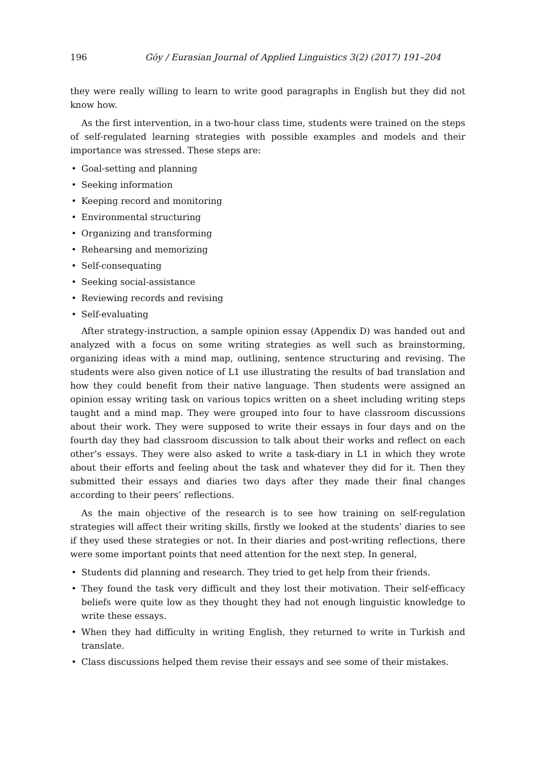196 Göy / Eurasian Journal of Applied Linguistics 3(2) (2017) 191–204
they were really willing to learn to write good paragraphs in English but they did not know how.
As the first intervention, in a two-hour class time, students were trained on the steps of self-regulated learning strategies with possible examples and models and their importance was stressed. These steps are:
• Goal-setting and planning
• Seeking information
• Keeping record and monitoring
• Environmental structuring
• Organizing and transforming
• Rehearsing and memorizing
• Self-consequating
• Seeking social-assistance
• Reviewing records and revising
• Self-evaluating
After strategy-instruction, a sample opinion essay (Appendix D) was handed out and analyzed with a focus on some writing strategies as well such as brainstorming, organizing ideas with a mind map, outlining, sentence structuring and revising. The students were also given notice of L1 use illustrating the results of bad translation and how they could benefit from their native language. Then students were assigned an opinion essay writing task on various topics written on a sheet including writing steps taught and a mind map. They were grouped into four to have classroom discussions about their work. They were supposed to write their essays in four days and on the fourth day they had classroom discussion to talk about their works and reflect on each other’s essays. They were also asked to write a task-diary in L1 in which they wrote about their efforts and feeling about the task and whatever they did for it. Then they submitted their essays and diaries two days after they made their final changes according to their peers’ reflections.
As the main objective of the research is to see how training on self-regulation strategies will affect their writing skills, firstly we looked at the students’ diaries to see if they used these strategies or not. In their diaries and post-writing reflections, there were some important points that need attention for the next step. In general,
• Students did planning and research. They tried to get help from their friends.
• They found the task very difficult and they lost their motivation. Their self-efficacy beliefs were quite low as they thought they had not enough linguistic knowledge to write these essays.
• When they had difficulty in writing English, they returned to write in Turkish and translate.
• Class discussions helped them revise their essays and see some of their mistakes.